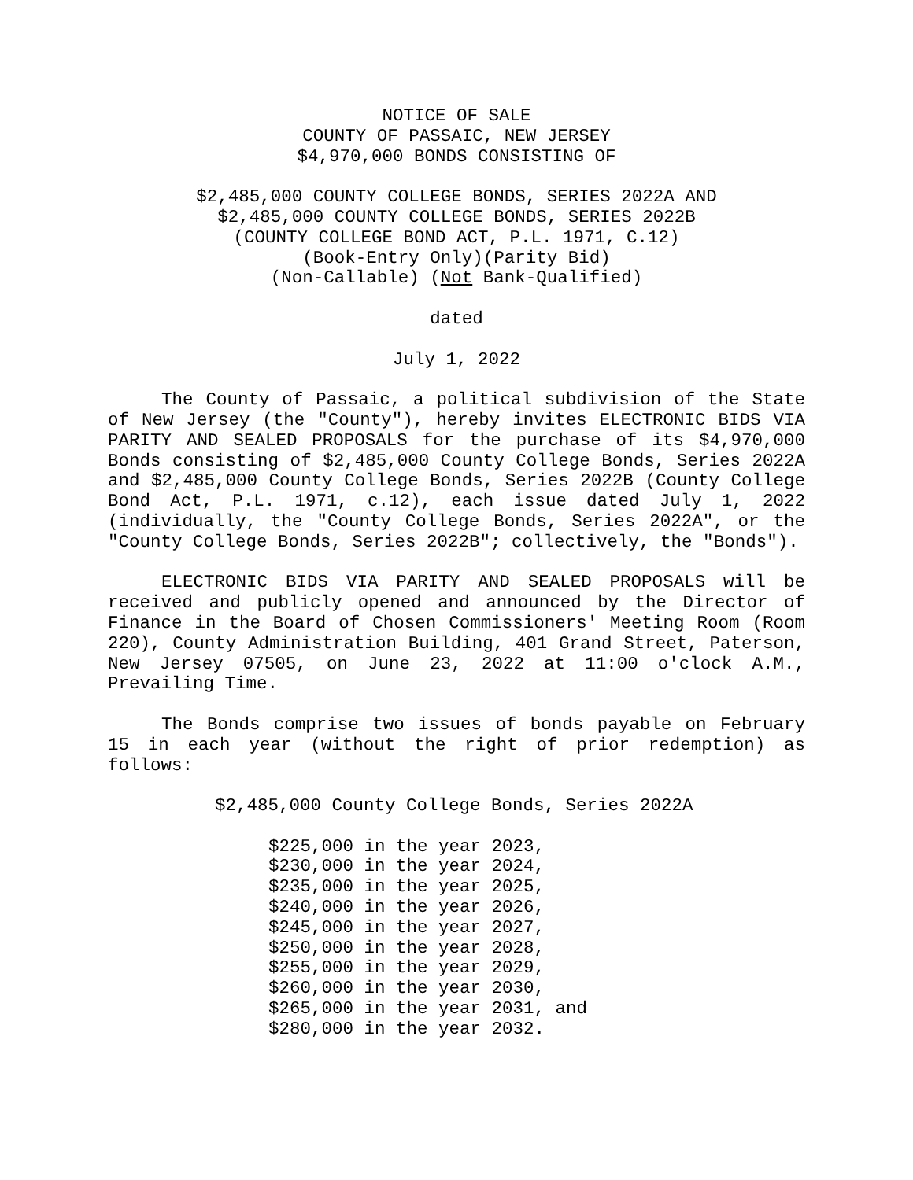NOTICE OF SALE
COUNTY OF PASSAIC, NEW JERSEY
$4,970,000 BONDS CONSISTING OF
$2,485,000 COUNTY COLLEGE BONDS, SERIES 2022A AND
$2,485,000 COUNTY COLLEGE BONDS, SERIES 2022B
(COUNTY COLLEGE BOND ACT, P.L. 1971, C.12)
(Book-Entry Only)(Parity Bid)
(Non-Callable) (Not Bank-Qualified)
dated
July 1, 2022
The County of Passaic, a political subdivision of the State of New Jersey (the "County"), hereby invites ELECTRONIC BIDS VIA PARITY AND SEALED PROPOSALS for the purchase of its $4,970,000 Bonds consisting of $2,485,000 County College Bonds, Series 2022A and $2,485,000 County College Bonds, Series 2022B (County College Bond Act, P.L. 1971, c.12), each issue dated July 1, 2022 (individually, the "County College Bonds, Series 2022A", or the "County College Bonds, Series 2022B"; collectively, the "Bonds").
ELECTRONIC BIDS VIA PARITY AND SEALED PROPOSALS will be received and publicly opened and announced by the Director of Finance in the Board of Chosen Commissioners' Meeting Room (Room 220), County Administration Building, 401 Grand Street, Paterson, New Jersey 07505, on June 23, 2022 at 11:00 o'clock A.M., Prevailing Time.
The Bonds comprise two issues of bonds payable on February 15 in each year (without the right of prior redemption) as follows:
$2,485,000 County College Bonds, Series 2022A
$225,000 in the year 2023, $230,000 in the year 2024, $235,000 in the year 2025, $240,000 in the year 2026, $245,000 in the year 2027, $250,000 in the year 2028, $255,000 in the year 2029, $260,000 in the year 2030, $265,000 in the year 2031, and $280,000 in the year 2032.